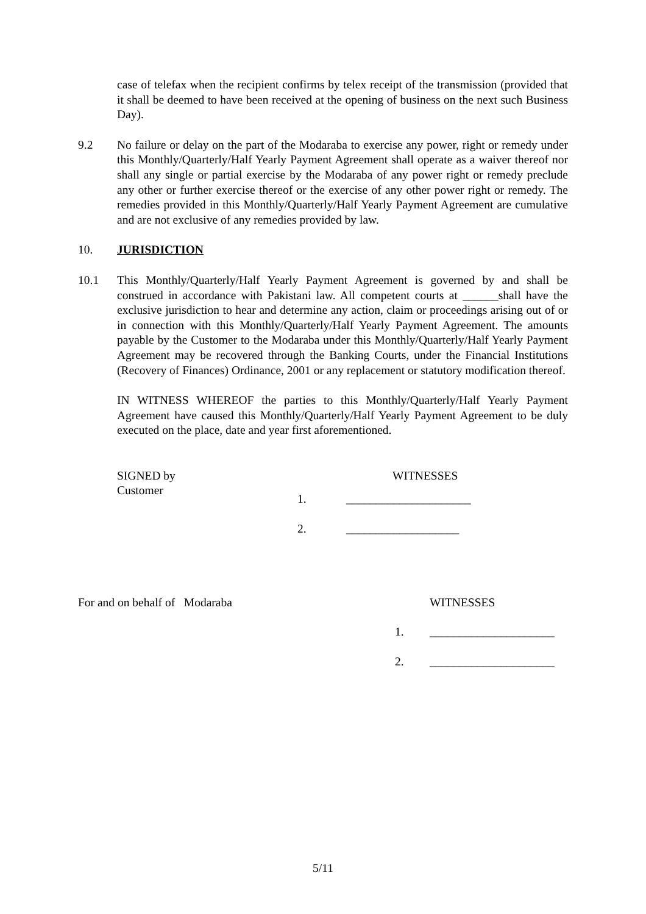case of telefax when the recipient confirms by telex receipt of the transmission (provided that it shall be deemed to have been received at the opening of business on the next such Business Day).
9.2 No failure or delay on the part of the Modaraba to exercise any power, right or remedy under this Monthly/Quarterly/Half Yearly Payment Agreement shall operate as a waiver thereof nor shall any single or partial exercise by the Modaraba of any power right or remedy preclude any other or further exercise thereof or the exercise of any other power right or remedy. The remedies provided in this Monthly/Quarterly/Half Yearly Payment Agreement are cumulative and are not exclusive of any remedies provided by law.
10. JURISDICTION
10.1 This Monthly/Quarterly/Half Yearly Payment Agreement is governed by and shall be construed in accordance with Pakistani law. All competent courts at ______shall have the exclusive jurisdiction to hear and determine any action, claim or proceedings arising out of or in connection with this Monthly/Quarterly/Half Yearly Payment Agreement. The amounts payable by the Customer to the Modaraba under this Monthly/Quarterly/Half Yearly Payment Agreement may be recovered through the Banking Courts, under the Financial Institutions (Recovery of Finances) Ordinance, 2001 or any replacement or statutory modification thereof.
IN WITNESS WHEREOF the parties to this Monthly/Quarterly/Half Yearly Payment Agreement have caused this Monthly/Quarterly/Half Yearly Payment Agreement to be duly executed on the place, date and year first aforementioned.
SIGNED by
Customer
WITNESSES
1. _____________________
2. ___________________
For and on behalf of Modaraba WITNESSES
1. _____________________
2. _____________________
5/11